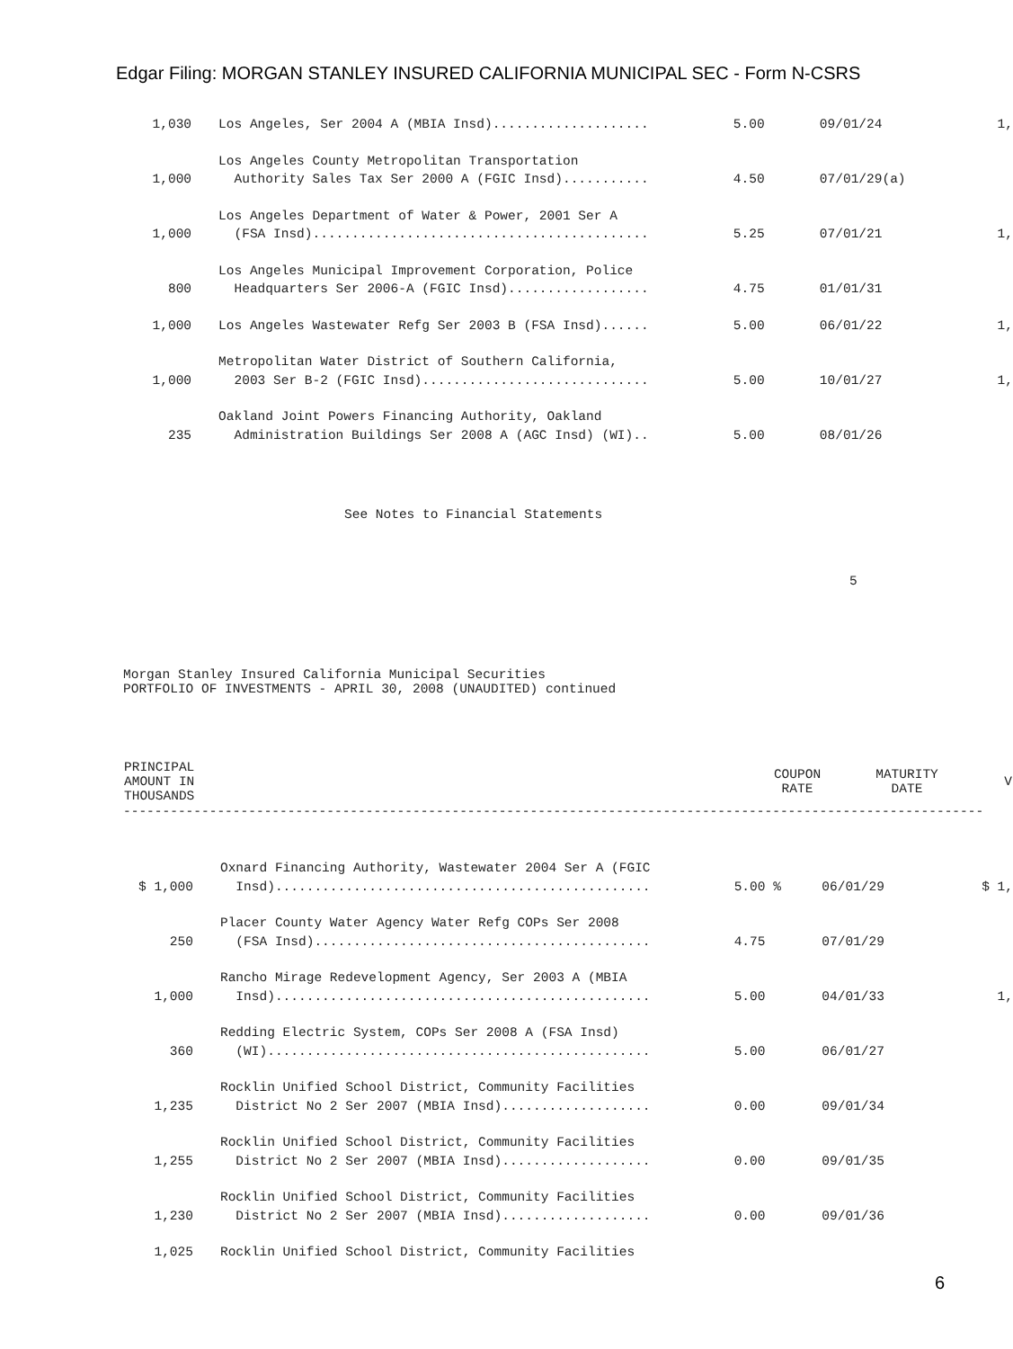Edgar Filing: MORGAN STANLEY INSURED CALIFORNIA MUNICIPAL SEC - Form N-CSRS
| 1,030 | Los Angeles, Ser 2004 A (MBIA Insd).................... | 5.00 | 09/01/24 | 1, |
| 1,000 | Los Angeles County Metropolitan Transportation Authority Sales Tax Ser 2000 A (FGIC Insd)........... | 4.50 | 07/01/29(a) | |
| 1,000 | Los Angeles Department of Water & Power, 2001 Ser A (FSA Insd)........................................... | 5.25 | 07/01/21 | 1, |
| 800 | Los Angeles Municipal Improvement Corporation, Police Headquarters Ser 2006-A (FGIC Insd).................. | 4.75 | 01/01/31 | |
| 1,000 | Los Angeles Wastewater Refg Ser 2003 B (FSA Insd)...... | 5.00 | 06/01/22 | 1, |
| 1,000 | Metropolitan Water District of Southern California, 2003 Ser B-2 (FGIC Insd)............................. | 5.00 | 10/01/27 | 1, |
| 235 | Oakland Joint Powers Financing Authority, Oakland Administration Buildings Ser 2008 A (AGC Insd) (WI).. | 5.00 | 08/01/26 | |
See Notes to Financial Statements
5
Morgan Stanley Insured California Municipal Securities PORTFOLIO OF INVESTMENTS - APRIL 30, 2008 (UNAUDITED) continued
| PRINCIPAL AMOUNT IN THOUSANDS | | COUPON RATE | MATURITY DATE | V |
| --- | --- | --- | --- | --- |
--------------------------------------------------------------------------------------------------------------
| $ 1,000 | Oxnard Financing Authority, Wastewater 2004 Ser A (FGIC Insd)................................................ | 5.00 % | 06/01/29 | $ 1, |
| 250 | Placer County Water Agency Water Refg COPs Ser 2008 (FSA Insd)........................................... | 4.75 | 07/01/29 | |
| 1,000 | Rancho Mirage Redevelopment Agency, Ser 2003 A (MBIA Insd)................................................ | 5.00 | 04/01/33 | 1, |
| 360 | Redding Electric System, COPs Ser 2008 A (FSA Insd) (WI)................................................. | 5.00 | 06/01/27 | |
| 1,235 | Rocklin Unified School District, Community Facilities District No 2 Ser 2007 (MBIA Insd)................... | 0.00 | 09/01/34 | |
| 1,255 | Rocklin Unified School District, Community Facilities District No 2 Ser 2007 (MBIA Insd)................... | 0.00 | 09/01/35 | |
| 1,230 | Rocklin Unified School District, Community Facilities District No 2 Ser 2007 (MBIA Insd)................... | 0.00 | 09/01/36 | |
| 1,025 | Rocklin Unified School District, Community Facilities | | | |
6